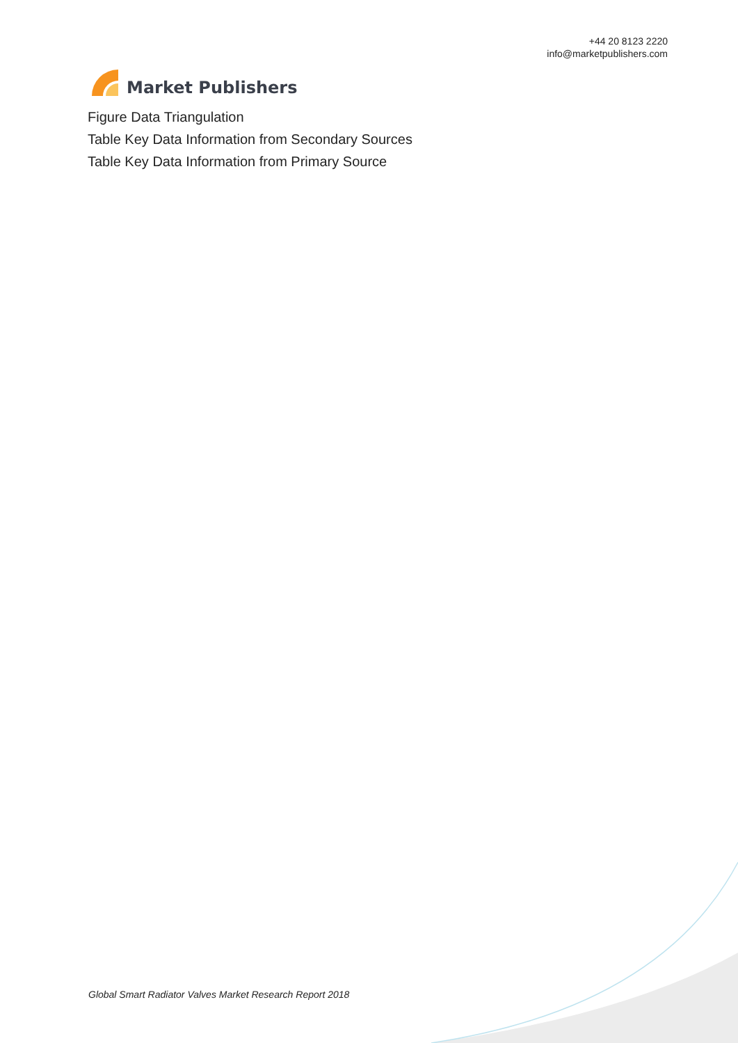Market Publishers
+44 20 8123 2220
info@marketpublishers.com
Figure Data Triangulation
Table Key Data Information from Secondary Sources
Table Key Data Information from Primary Source
Global Smart Radiator Valves Market Research Report 2018